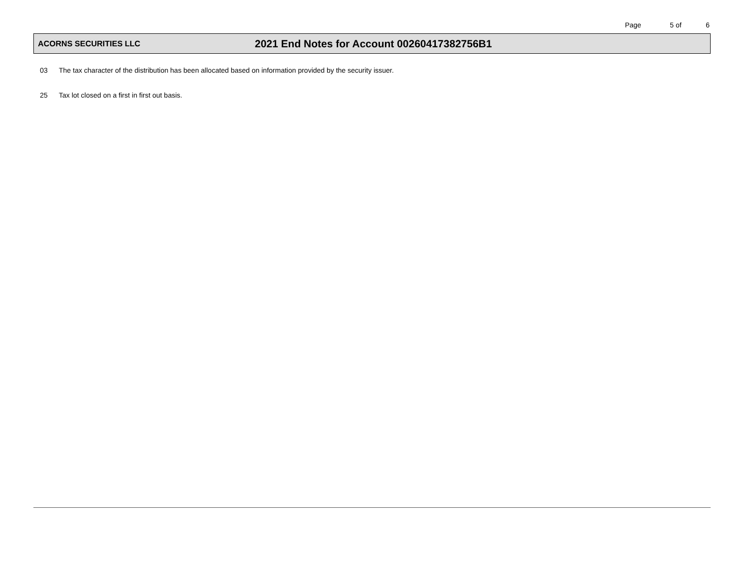Page 5 of 6
ACORNS SECURITIES LLC
2021 End Notes for Account 00260417382756B1
03 The tax character of the distribution has been allocated based on information provided by the security issuer.
25 Tax lot closed on a first in first out basis.